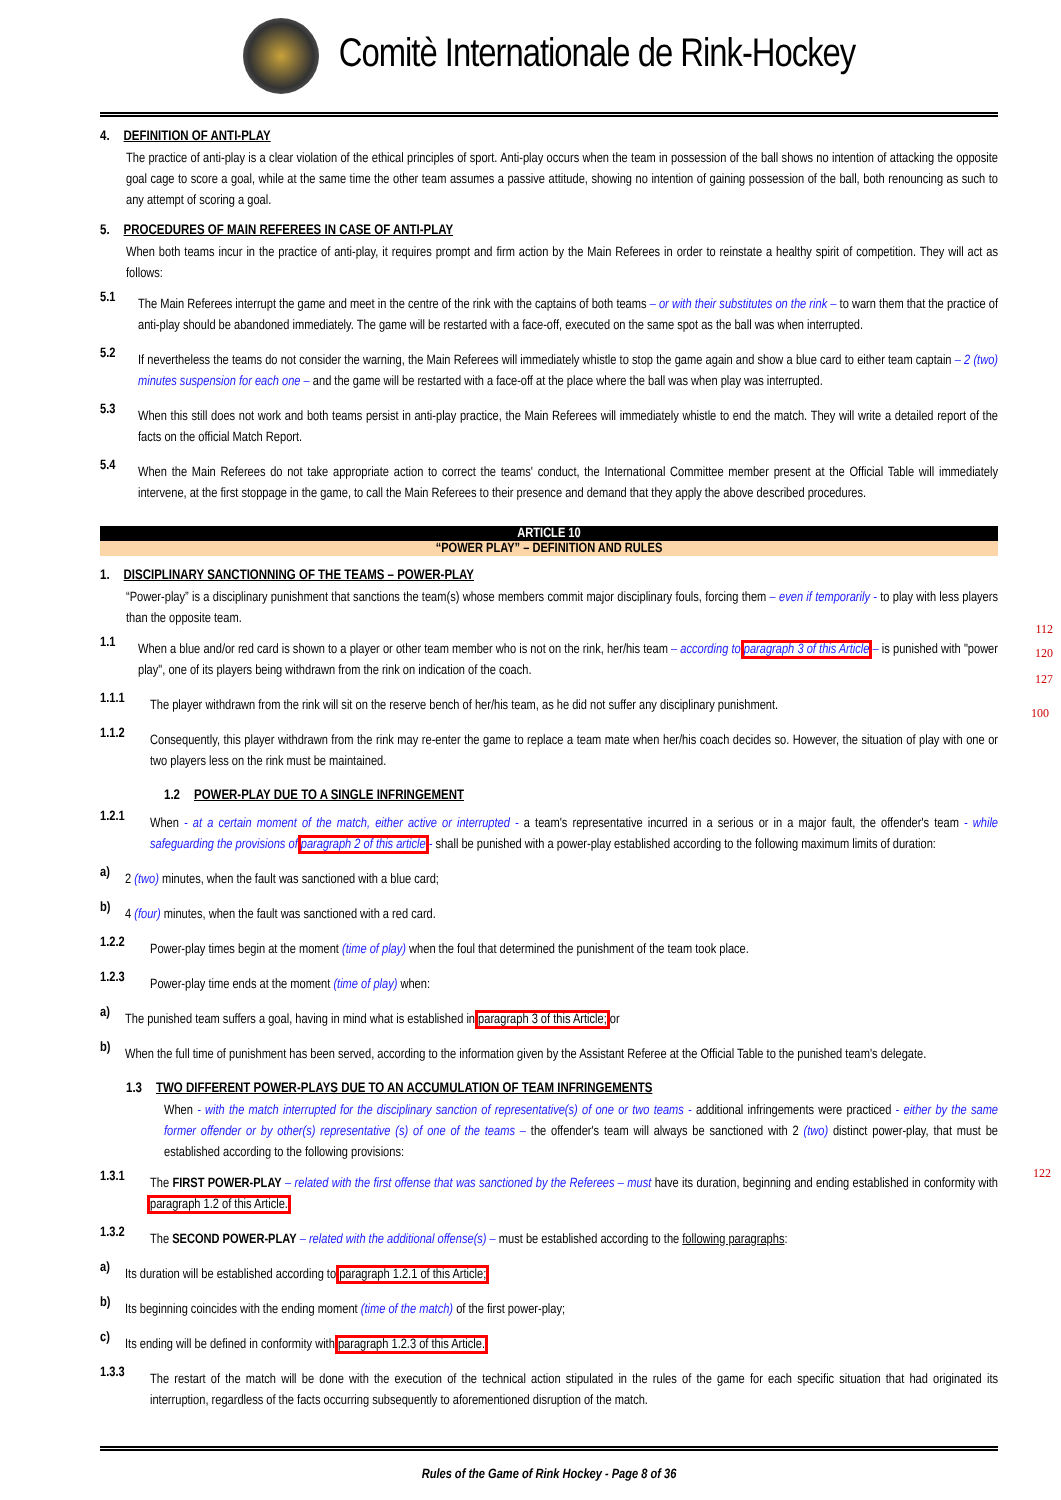Comitè Internationale de Rink-Hockey
4. DEFINITION OF ANTI-PLAY
The practice of anti-play is a clear violation of the ethical principles of sport. Anti-play occurs when the team in possession of the ball shows no intention of attacking the opposite goal cage to score a goal, while at the same time the other team assumes a passive attitude, showing no intention of gaining possession of the ball, both renouncing as such to any attempt of scoring a goal.
5. PROCEDURES OF MAIN REFEREES IN CASE OF ANTI-PLAY
When both teams incur in the practice of anti-play, it requires prompt and firm action by the Main Referees in order to reinstate a healthy spirit of competition. They will act as follows:
5.1
The Main Referees interrupt the game and meet in the centre of the rink with the captains of both teams – or with their substitutes on the rink – to warn them that the practice of anti-play should be abandoned immediately. The game will be restarted with a face-off, executed on the same spot as the ball was when interrupted.
5.2
If nevertheless the teams do not consider the warning, the Main Referees will immediately whistle to stop the game again and show a blue card to either team captain – 2 (two) minutes suspension for each one – and the game will be restarted with a face-off at the place where the ball was when play was interrupted.
5.3
When this still does not work and both teams persist in anti-play practice, the Main Referees will immediately whistle to end the match. They will write a detailed report of the facts on the official Match Report.
5.4
When the Main Referees do not take appropriate action to correct the teams' conduct, the International Committee member present at the Official Table will immediately intervene, at the first stoppage in the game, to call the Main Referees to their presence and demand that they apply the above described procedures.
ARTICLE 10
“POWER PLAY” – DEFINITION AND RULES
1. DISCIPLINARY SANCTIONNING OF THE TEAMS – POWER-PLAY
“Power-play” is a disciplinary punishment that sanctions the team(s) whose members commit major disciplinary fouls, forcing them – even if temporarily - to play with less players than the opposite team.
1.1
When a blue and/or red card is shown to a player or other team member who is not on the rink, her/his team – according to paragraph 3 of this Article – is punished with "power play", one of its players being withdrawn from the rink on indication of the coach.
1.1.1
The player withdrawn from the rink will sit on the reserve bench of her/his team, as he did not suffer any disciplinary punishment.
1.1.2
Consequently, this player withdrawn from the rink may re-enter the game to replace a team mate when her/his coach decides so. However, the situation of play with one or two players less on the rink must be maintained.
1.2 POWER-PLAY DUE TO A SINGLE INFRINGEMENT
1.2.1
When - at a certain moment of the match, either active or interrupted - a team's representative incurred in a serious or in a major fault, the offender's team - while safeguarding the provisions of paragraph 2 of this article - shall be punished with a power-play established according to the following maximum limits of duration:
a)
2 (two) minutes, when the fault was sanctioned with a blue card;
b)
4 (four) minutes, when the fault was sanctioned with a red card.
1.2.2
Power-play times begin at the moment (time of play) when the foul that determined the punishment of the team took place.
1.2.3
Power-play time ends at the moment (time of play) when:
a)
The punished team suffers a goal, having in mind what is established in paragraph 3 of this Article; or
b)
When the full time of punishment has been served, according to the information given by the Assistant Referee at the Official Table to the punished team's delegate.
1.3 TWO DIFFERENT POWER-PLAYS DUE TO AN ACCUMULATION OF TEAM INFRINGEMENTS
When - with the match interrupted for the disciplinary sanction of representative(s) of one or two teams - additional infringements were practiced - either by the same former offender or by other(s) representative (s) of one of the teams – the offender's team will always be sanctioned with 2 (two) distinct power-play, that must be established according to the following provisions:
1.3.1
The FIRST POWER-PLAY – related with the first offense that was sanctioned by the Referees – must have its duration, beginning and ending established in conformity with paragraph 1.2 of this Article.
1.3.2
The SECOND POWER-PLAY – related with the additional offense(s) – must be established according to the following paragraphs:
a)
Its duration will be established according to paragraph 1.2.1 of this Article;
b)
Its beginning coincides with the ending moment (time of the match) of the first power-play;
c)
Its ending will be defined in conformity with paragraph 1.2.3 of this Article.
1.3.3
The restart of the match will be done with the execution of the technical action stipulated in the rules of the game for each specific situation that had originated its interruption, regardless of the facts occurring subsequently to aforementioned disruption of the match.
112
120
127
100
122
Rules of the Game of Rink Hockey - Page 8 of 36